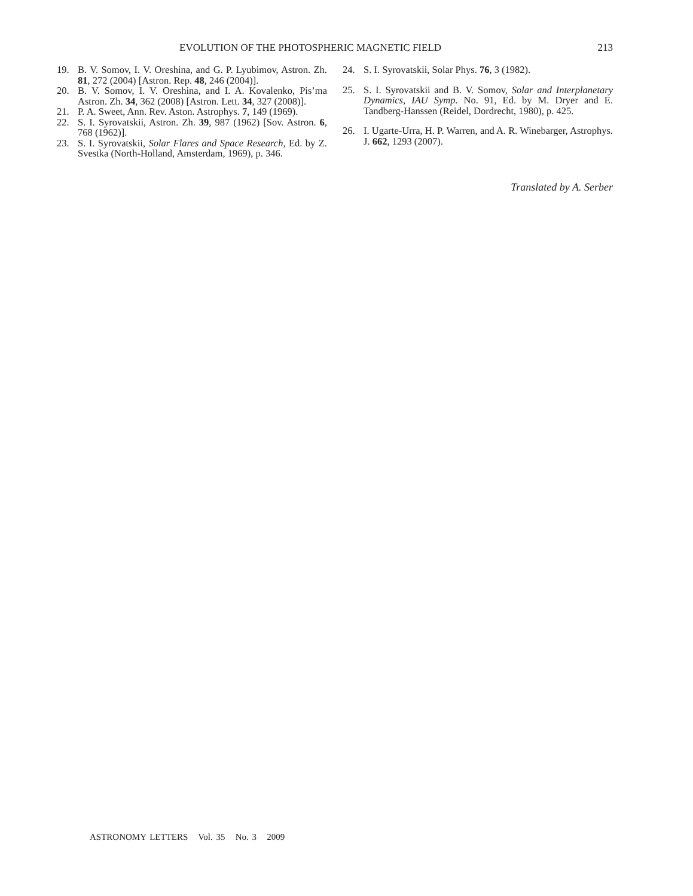EVOLUTION OF THE PHOTOSPHERIC MAGNETIC FIELD 213
19. B. V. Somov, I. V. Oreshina, and G. P. Lyubimov, Astron. Zh. 81, 272 (2004) [Astron. Rep. 48, 246 (2004)].
20. B. V. Somov, I. V. Oreshina, and I. A. Kovalenko, Pis’ma Astron. Zh. 34, 362 (2008) [Astron. Lett. 34, 327 (2008)].
21. P. A. Sweet, Ann. Rev. Aston. Astrophys. 7, 149 (1969).
22. S. I. Syrovatskii, Astron. Zh. 39, 987 (1962) [Sov. Astron. 6, 768 (1962)].
23. S. I. Syrovatskii, Solar Flares and Space Research, Ed. by Z. Svestka (North-Holland, Amsterdam, 1969), p. 346.
24. S. I. Syrovatskii, Solar Phys. 76, 3 (1982).
25. S. I. Syrovatskii and B. V. Somov, Solar and Interplanetary Dynamics, IAU Symp. No. 91, Ed. by M. Dryer and E. Tandberg-Hanssen (Reidel, Dordrecht, 1980), p. 425.
26. I. Ugarte-Urra, H. P. Warren, and A. R. Winebarger, Astrophys. J. 662, 1293 (2007).
Translated by A. Serber
ASTRONOMY LETTERS Vol. 35 No. 3 2009